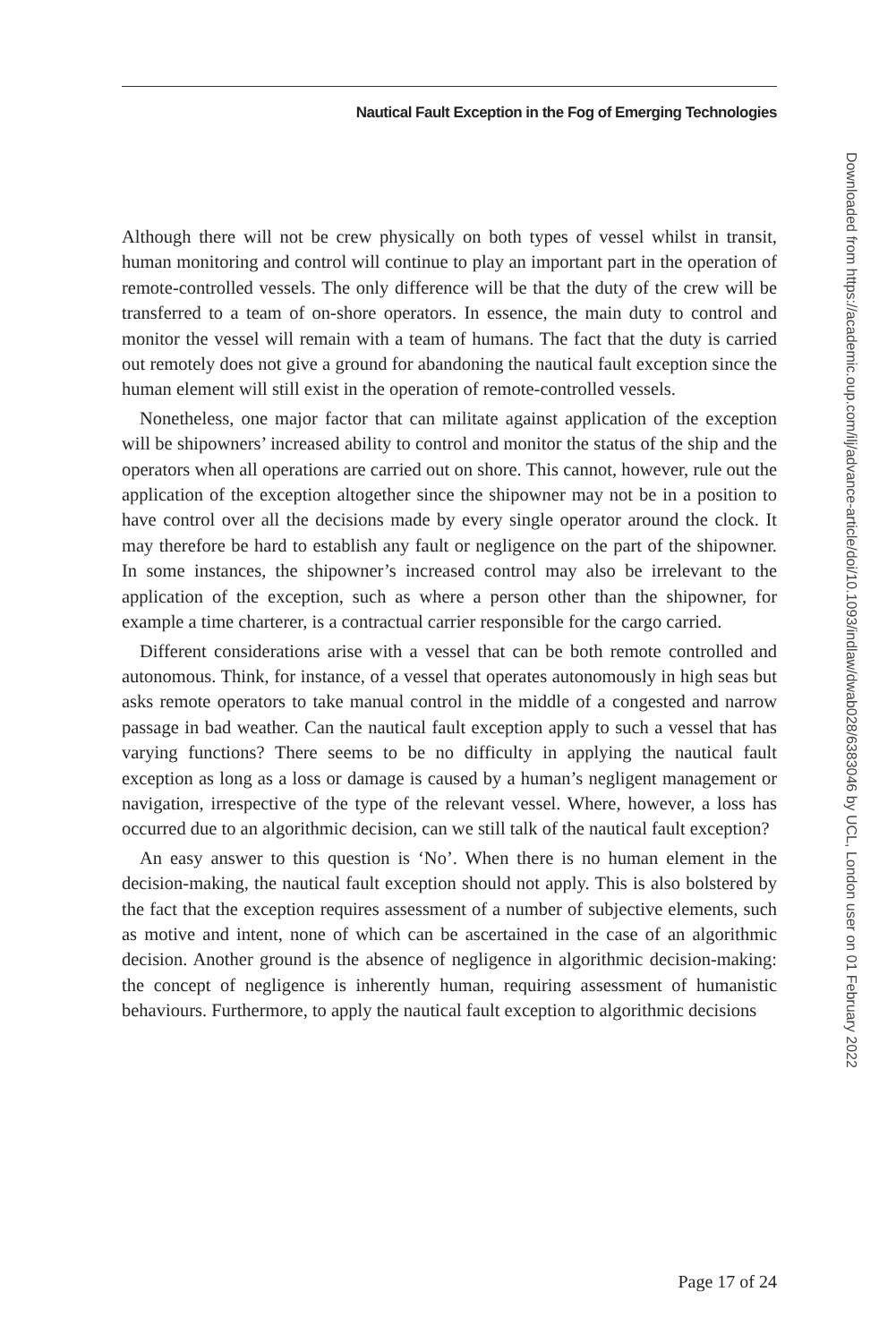Nautical Fault Exception in the Fog of Emerging Technologies
Downloaded from https://academic.oup.com/ilj/advance-article/doi/10.1093/indlaw/dwab028/6383046 by UCL, London user on 01 February 2022
Although there will not be crew physically on both types of vessel whilst in transit, human monitoring and control will continue to play an important part in the operation of remote-controlled vessels. The only difference will be that the duty of the crew will be transferred to a team of on-shore operators. In essence, the main duty to control and monitor the vessel will remain with a team of humans. The fact that the duty is carried out remotely does not give a ground for abandoning the nautical fault exception since the human element will still exist in the operation of remote-controlled vessels.
Nonetheless, one major factor that can militate against application of the exception will be shipowners’ increased ability to control and monitor the status of the ship and the operators when all operations are carried out on shore. This cannot, however, rule out the application of the exception altogether since the shipowner may not be in a position to have control over all the decisions made by every single operator around the clock. It may therefore be hard to establish any fault or negligence on the part of the shipowner. In some instances, the shipowner’s increased control may also be irrelevant to the application of the exception, such as where a person other than the shipowner, for example a time charterer, is a contractual carrier responsible for the cargo carried.
Different considerations arise with a vessel that can be both remote controlled and autonomous. Think, for instance, of a vessel that operates autonomously in high seas but asks remote operators to take manual control in the middle of a congested and narrow passage in bad weather. Can the nautical fault exception apply to such a vessel that has varying functions? There seems to be no difficulty in applying the nautical fault exception as long as a loss or damage is caused by a human’s negligent management or navigation, irrespective of the type of the relevant vessel. Where, however, a loss has occurred due to an algorithmic decision, can we still talk of the nautical fault exception?
An easy answer to this question is ‘No’. When there is no human element in the decision-making, the nautical fault exception should not apply. This is also bolstered by the fact that the exception requires assessment of a number of subjective elements, such as motive and intent, none of which can be ascertained in the case of an algorithmic decision. Another ground is the absence of negligence in algorithmic decision-making: the concept of negligence is inherently human, requiring assessment of humanistic behaviours. Furthermore, to apply the nautical fault exception to algorithmic decisions
Page 17 of 24